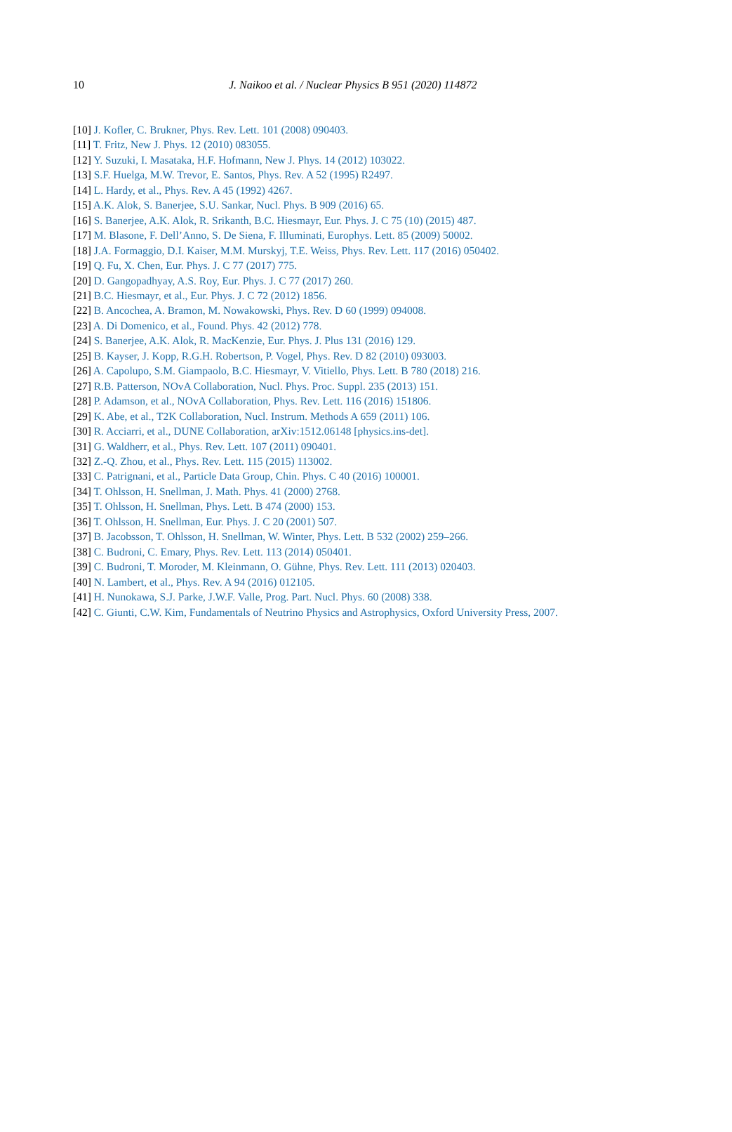10 J. Naikoo et al. / Nuclear Physics B 951 (2020) 114872
[10] J. Kofler, C. Brukner, Phys. Rev. Lett. 101 (2008) 090403.
[11] T. Fritz, New J. Phys. 12 (2010) 083055.
[12] Y. Suzuki, I. Masataka, H.F. Hofmann, New J. Phys. 14 (2012) 103022.
[13] S.F. Huelga, M.W. Trevor, E. Santos, Phys. Rev. A 52 (1995) R2497.
[14] L. Hardy, et al., Phys. Rev. A 45 (1992) 4267.
[15] A.K. Alok, S. Banerjee, S.U. Sankar, Nucl. Phys. B 909 (2016) 65.
[16] S. Banerjee, A.K. Alok, R. Srikanth, B.C. Hiesmayr, Eur. Phys. J. C 75 (10) (2015) 487.
[17] M. Blasone, F. Dell’Anno, S. De Siena, F. Illuminati, Europhys. Lett. 85 (2009) 50002.
[18] J.A. Formaggio, D.I. Kaiser, M.M. Murskyj, T.E. Weiss, Phys. Rev. Lett. 117 (2016) 050402.
[19] Q. Fu, X. Chen, Eur. Phys. J. C 77 (2017) 775.
[20] D. Gangopadhyay, A.S. Roy, Eur. Phys. J. C 77 (2017) 260.
[21] B.C. Hiesmayr, et al., Eur. Phys. J. C 72 (2012) 1856.
[22] B. Ancochea, A. Bramon, M. Nowakowski, Phys. Rev. D 60 (1999) 094008.
[23] A. Di Domenico, et al., Found. Phys. 42 (2012) 778.
[24] S. Banerjee, A.K. Alok, R. MacKenzie, Eur. Phys. J. Plus 131 (2016) 129.
[25] B. Kayser, J. Kopp, R.G.H. Robertson, P. Vogel, Phys. Rev. D 82 (2010) 093003.
[26] A. Capolupo, S.M. Giampaolo, B.C. Hiesmayr, V. Vitiello, Phys. Lett. B 780 (2018) 216.
[27] R.B. Patterson, NOvA Collaboration, Nucl. Phys. Proc. Suppl. 235 (2013) 151.
[28] P. Adamson, et al., NOvA Collaboration, Phys. Rev. Lett. 116 (2016) 151806.
[29] K. Abe, et al., T2K Collaboration, Nucl. Instrum. Methods A 659 (2011) 106.
[30] R. Acciarri, et al., DUNE Collaboration, arXiv:1512.06148 [physics.ins-det].
[31] G. Waldherr, et al., Phys. Rev. Lett. 107 (2011) 090401.
[32] Z.-Q. Zhou, et al., Phys. Rev. Lett. 115 (2015) 113002.
[33] C. Patrignani, et al., Particle Data Group, Chin. Phys. C 40 (2016) 100001.
[34] T. Ohlsson, H. Snellman, J. Math. Phys. 41 (2000) 2768.
[35] T. Ohlsson, H. Snellman, Phys. Lett. B 474 (2000) 153.
[36] T. Ohlsson, H. Snellman, Eur. Phys. J. C 20 (2001) 507.
[37] B. Jacobsson, T. Ohlsson, H. Snellman, W. Winter, Phys. Lett. B 532 (2002) 259–266.
[38] C. Budroni, C. Emary, Phys. Rev. Lett. 113 (2014) 050401.
[39] C. Budroni, T. Moroder, M. Kleinmann, O. Gühne, Phys. Rev. Lett. 111 (2013) 020403.
[40] N. Lambert, et al., Phys. Rev. A 94 (2016) 012105.
[41] H. Nunokawa, S.J. Parke, J.W.F. Valle, Prog. Part. Nucl. Phys. 60 (2008) 338.
[42] C. Giunti, C.W. Kim, Fundamentals of Neutrino Physics and Astrophysics, Oxford University Press, 2007.